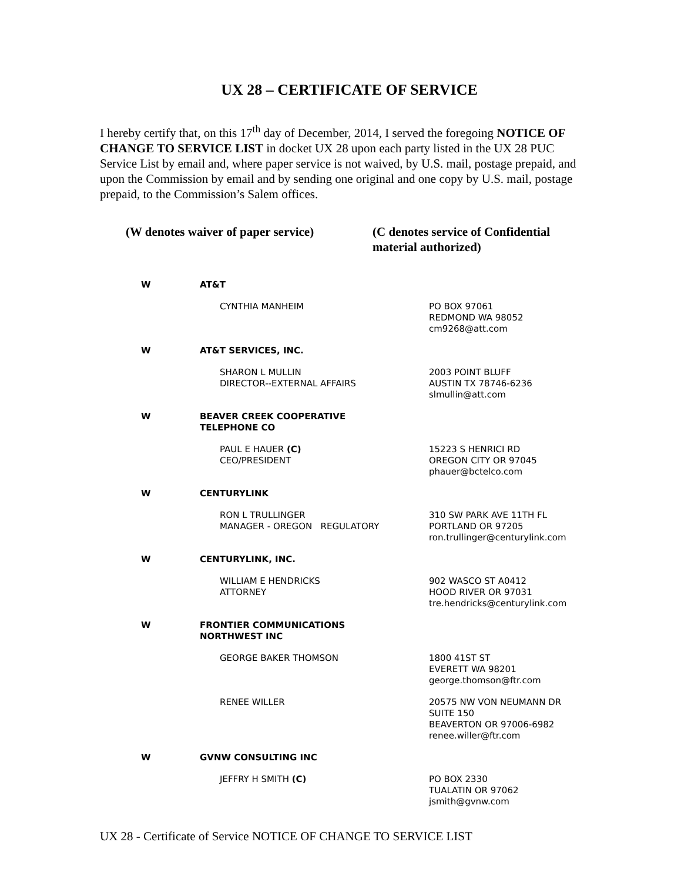UX 28 – CERTIFICATE OF SERVICE
I hereby certify that, on this 17<sup>th</sup> day of December, 2014, I served the foregoing NOTICE OF CHANGE TO SERVICE LIST in docket UX 28 upon each party listed in the UX 28 PUC Service List by email and, where paper service is not waived, by U.S. mail, postage prepaid, and upon the Commission by email and by sending one original and one copy by U.S. mail, postage prepaid, to the Commission’s Salem offices.
(W denotes waiver of paper service)
(C denotes service of Confidential material authorized)
| W | AT&T | |
| | CYNTHIA MANHEIM | PO BOX 97061 REDMOND WA 98052 cm9268@att.com |
| W | AT&T SERVICES, INC. | |
| | SHARON L MULLIN DIRECTOR--EXTERNAL AFFAIRS | 2003 POINT BLUFF AUSTIN TX 78746-6236 slmullin@att.com |
| W | BEAVER CREEK COOPERATIVE TELEPHONE CO | |
| | PAUL E HAUER (C) CEO/PRESIDENT | 15223 S HENRICI RD OREGON CITY OR 97045 phauer@bctelco.com |
| W | CENTURYLINK | |
| | RON L TRULLINGER MANAGER - OREGON REGULATORY | 310 SW PARK AVE 11TH FL PORTLAND OR 97205 ron.trullinger@centurylink.com |
| W | CENTURYLINK, INC. | |
| | WILLIAM E HENDRICKS ATTORNEY | 902 WASCO ST A0412 HOOD RIVER OR 97031 tre.hendricks@centurylink.com |
| W | FRONTIER COMMUNICATIONS NORTHWEST INC | |
| | GEORGE BAKER THOMSON | 1800 41ST ST EVERETT WA 98201 george.thomson@ftr.com |
| | RENEE WILLER | 20575 NW VON NEUMANN DR SUITE 150 BEAVERTON OR 97006-6982 renee.willer@ftr.com |
| W | GVNW CONSULTING INC | |
| | JEFFRY H SMITH (C) | PO BOX 2330 TUALATIN OR 97062 jsmith@gvnw.com |
UX 28 - Certificate of Service NOTICE OF CHANGE TO SERVICE LIST